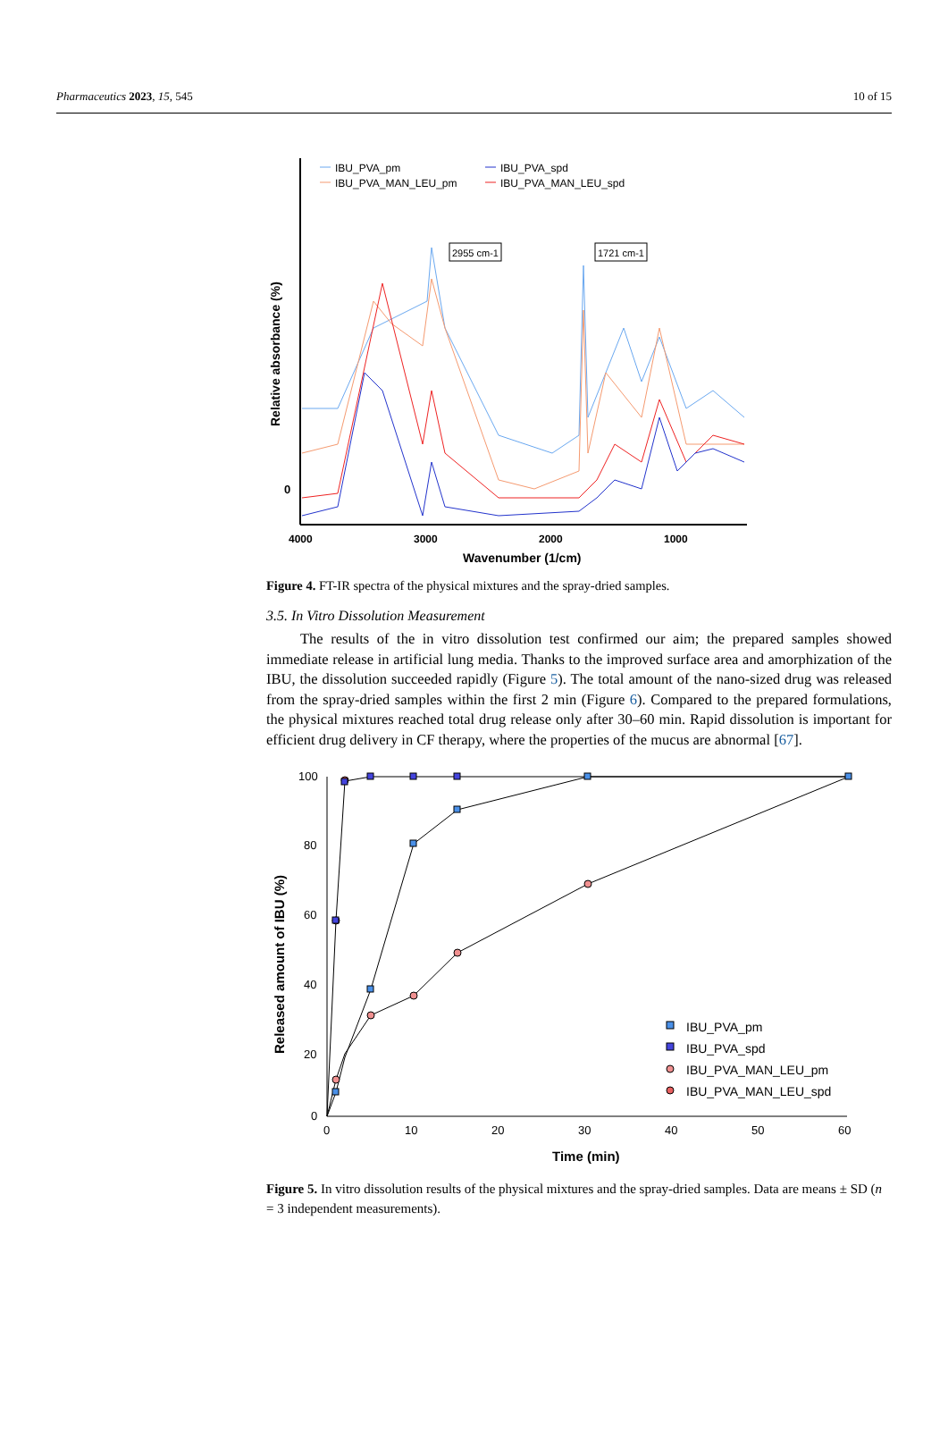Pharmaceutics 2023, 15, 545 10 of 15
IBU_PVA_pm
IBU_PVA_spd
IBU_PVA_MAN_LEU_pm
IBU_PVA_MAN_LEU_spd
2955 cm-1
1721 cm-1
0
4000
3000
2000
1000
Wavenumber (1/cm)
Relative absorbance (%)
Figure 4. FT-IR spectra of the physical mixtures and the spray-dried samples.
3.5. In Vitro Dissolution Measurement
The results of the in vitro dissolution test confirmed our aim; the prepared samples showed immediate release in artificial lung media. Thanks to the improved surface area and amorphization of the IBU, the dissolution succeeded rapidly (Figure 5). The total amount of the nano-sized drug was released from the spray-dried samples within the first 2 min (Figure 6). Compared to the prepared formulations, the physical mixtures reached total drug release only after 30–60 min. Rapid dissolution is important for efficient drug delivery in CF therapy, where the properties of the mucus are abnormal [67].
100
80
60
40
20
0
0
10
20
30
40
50
60
Time (min)
Released amount of IBU (%)
IBU_PVA_pm
IBU_PVA_spd
IBU_PVA_MAN_LEU_pm
IBU_PVA_MAN_LEU_spd
Figure 5. In vitro dissolution results of the physical mixtures and the spray-dried samples. Data are means ± SD (n = 3 independent measurements).